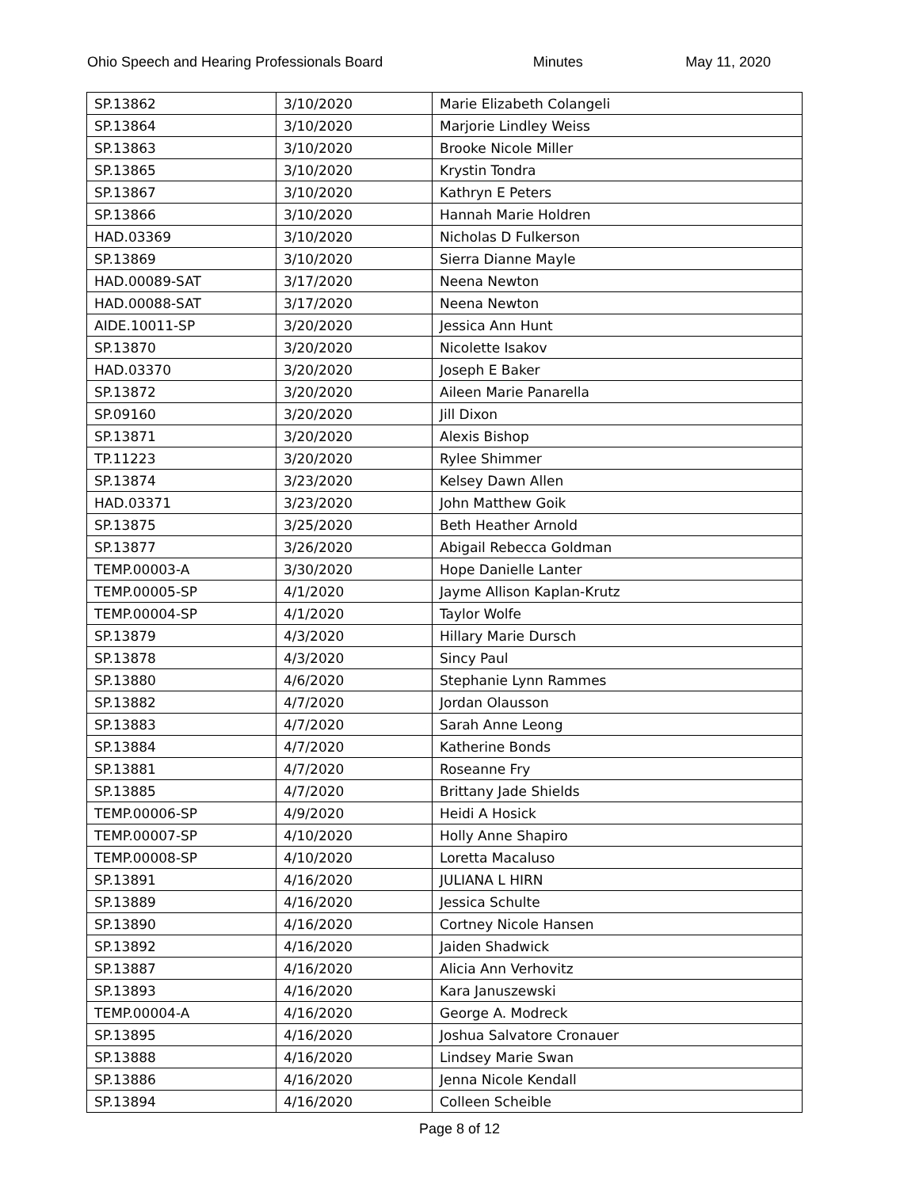Ohio Speech and Hearing Professionals Board Minutes May 11, 2020
| SP.13862 | 3/10/2020 | Marie Elizabeth Colangeli |
| SP.13864 | 3/10/2020 | Marjorie Lindley Weiss |
| SP.13863 | 3/10/2020 | Brooke Nicole Miller |
| SP.13865 | 3/10/2020 | Krystin Tondra |
| SP.13867 | 3/10/2020 | Kathryn E Peters |
| SP.13866 | 3/10/2020 | Hannah Marie Holdren |
| HAD.03369 | 3/10/2020 | Nicholas D Fulkerson |
| SP.13869 | 3/10/2020 | Sierra Dianne Mayle |
| HAD.00089-SAT | 3/17/2020 | Neena Newton |
| HAD.00088-SAT | 3/17/2020 | Neena Newton |
| AIDE.10011-SP | 3/20/2020 | Jessica Ann Hunt |
| SP.13870 | 3/20/2020 | Nicolette Isakov |
| HAD.03370 | 3/20/2020 | Joseph E Baker |
| SP.13872 | 3/20/2020 | Aileen Marie Panarella |
| SP.09160 | 3/20/2020 | Jill Dixon |
| SP.13871 | 3/20/2020 | Alexis Bishop |
| TP.11223 | 3/20/2020 | Rylee Shimmer |
| SP.13874 | 3/23/2020 | Kelsey Dawn Allen |
| HAD.03371 | 3/23/2020 | John Matthew Goik |
| SP.13875 | 3/25/2020 | Beth Heather Arnold |
| SP.13877 | 3/26/2020 | Abigail Rebecca Goldman |
| TEMP.00003-A | 3/30/2020 | Hope Danielle Lanter |
| TEMP.00005-SP | 4/1/2020 | Jayme Allison Kaplan-Krutz |
| TEMP.00004-SP | 4/1/2020 | Taylor Wolfe |
| SP.13879 | 4/3/2020 | Hillary Marie Dursch |
| SP.13878 | 4/3/2020 | Sincy Paul |
| SP.13880 | 4/6/2020 | Stephanie Lynn Rammes |
| SP.13882 | 4/7/2020 | Jordan Olausson |
| SP.13883 | 4/7/2020 | Sarah Anne Leong |
| SP.13884 | 4/7/2020 | Katherine Bonds |
| SP.13881 | 4/7/2020 | Roseanne Fry |
| SP.13885 | 4/7/2020 | Brittany Jade Shields |
| TEMP.00006-SP | 4/9/2020 | Heidi A Hosick |
| TEMP.00007-SP | 4/10/2020 | Holly Anne Shapiro |
| TEMP.00008-SP | 4/10/2020 | Loretta Macaluso |
| SP.13891 | 4/16/2020 | JULIANA L HIRN |
| SP.13889 | 4/16/2020 | Jessica Schulte |
| SP.13890 | 4/16/2020 | Cortney Nicole Hansen |
| SP.13892 | 4/16/2020 | Jaiden Shadwick |
| SP.13887 | 4/16/2020 | Alicia Ann Verhovitz |
| SP.13893 | 4/16/2020 | Kara Januszewski |
| TEMP.00004-A | 4/16/2020 | George A. Modreck |
| SP.13895 | 4/16/2020 | Joshua Salvatore Cronauer |
| SP.13888 | 4/16/2020 | Lindsey Marie Swan |
| SP.13886 | 4/16/2020 | Jenna Nicole Kendall |
| SP.13894 | 4/16/2020 | Colleen Scheible |
Page 8 of 12